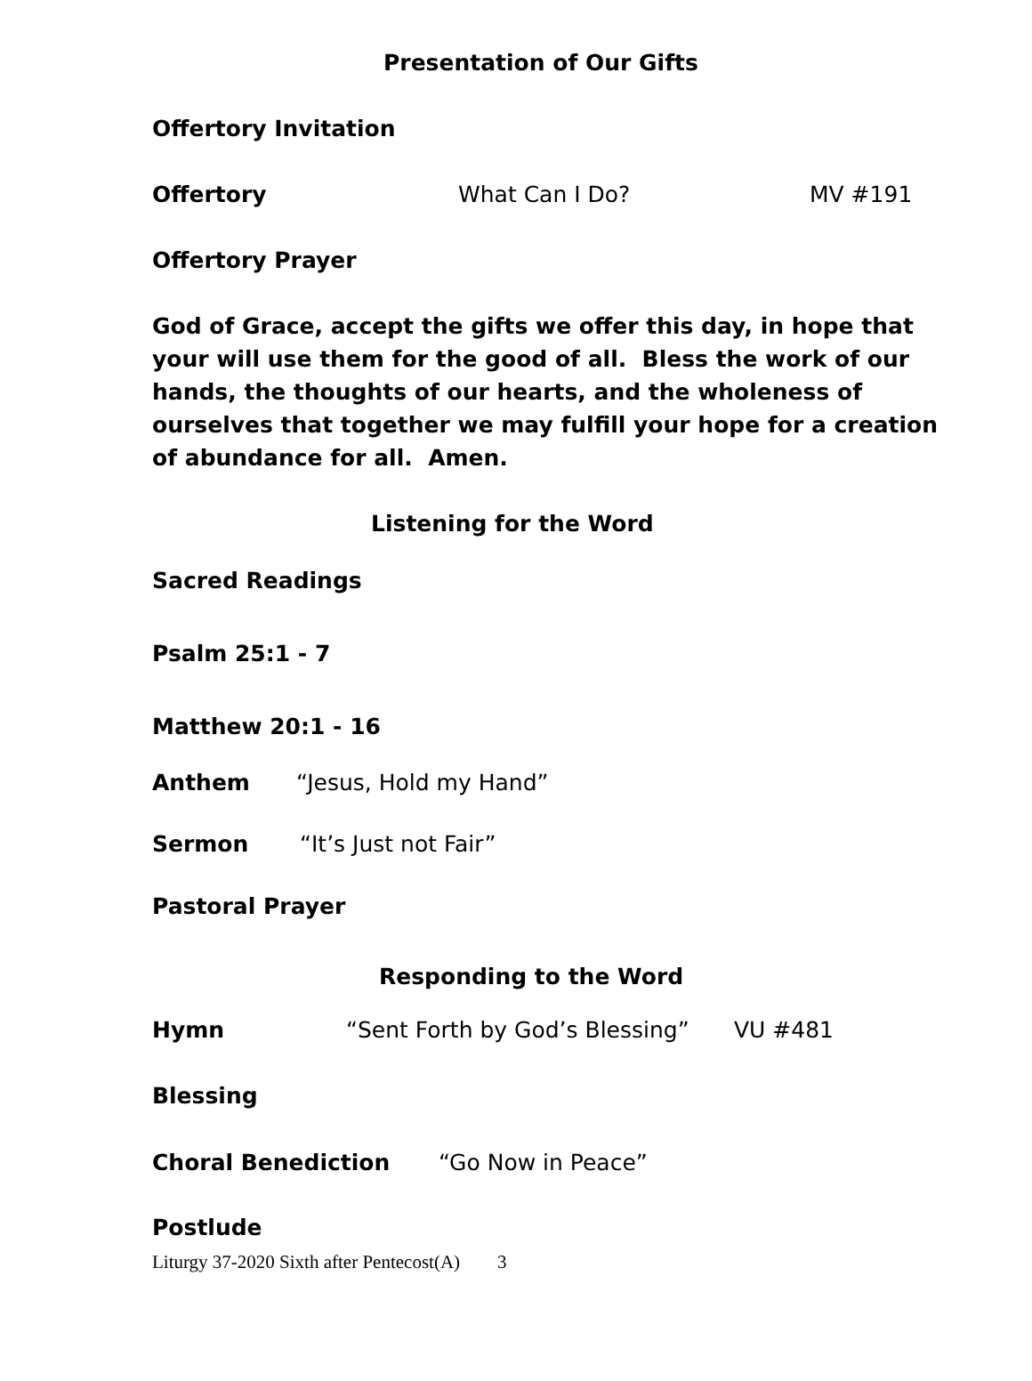Presentation of Our Gifts
Offertory Invitation
Offertory What Can I Do? MV #191
Offertory Prayer
God of Grace, accept the gifts we offer this day, in hope that your will use them for the good of all. Bless the work of our hands, the thoughts of our hearts, and the wholeness of ourselves that together we may fulfill your hope for a creation of abundance for all. Amen.
Listening for the Word
Sacred Readings
Psalm 25:1 - 7
Matthew 20:1 - 16
Anthem “Jesus, Hold my Hand”
Sermon “It’s Just not Fair”
Pastoral Prayer
Responding to the Word
Hymn “Sent Forth by God’s Blessing” VU #481
Blessing
Choral Benediction “Go Now in Peace”
Postlude
Liturgy 37-2020 Sixth after Pentecost(A) 3